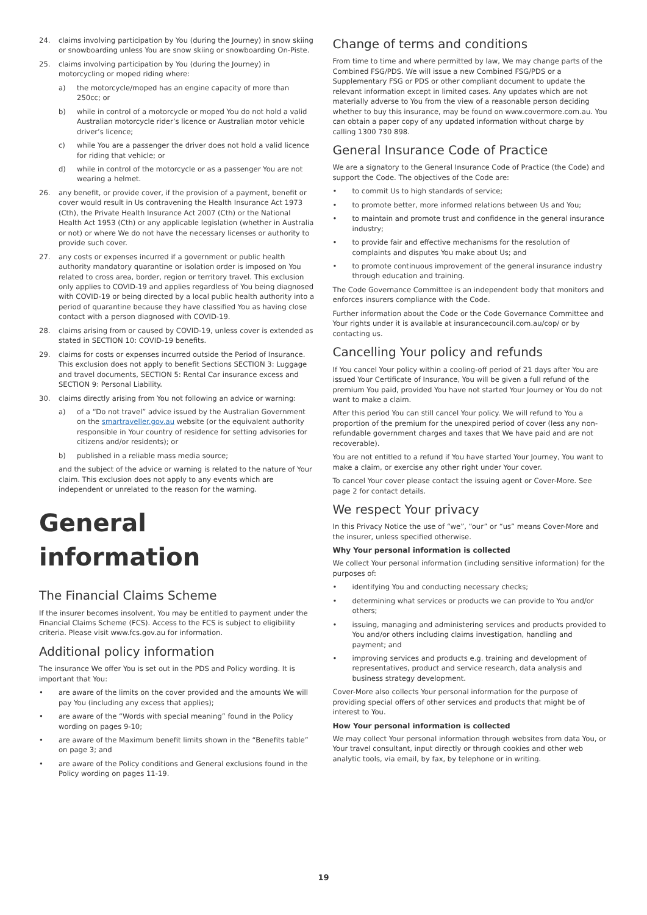24. claims involving participation by You (during the Journey) in snow skiing or snowboarding unless You are snow skiing or snowboarding On-Piste.
25. claims involving participation by You (during the Journey) in motorcycling or moped riding where:
a) the motorcycle/moped has an engine capacity of more than 250cc; or
b) while in control of a motorcycle or moped You do not hold a valid Australian motorcycle rider’s licence or Australian motor vehicle driver’s licence;
c) while You are a passenger the driver does not hold a valid licence for riding that vehicle; or
d) while in control of the motorcycle or as a passenger You are not wearing a helmet.
26. any benefit, or provide cover, if the provision of a payment, benefit or cover would result in Us contravening the Health Insurance Act 1973 (Cth), the Private Health Insurance Act 2007 (Cth) or the National Health Act 1953 (Cth) or any applicable legislation (whether in Australia or not) or where We do not have the necessary licenses or authority to provide such cover.
27. any costs or expenses incurred if a government or public health authority mandatory quarantine or isolation order is imposed on You related to cross area, border, region or territory travel. This exclusion only applies to COVID-19 and applies regardless of You being diagnosed with COVID-19 or being directed by a local public health authority into a period of quarantine because they have classified You as having close contact with a person diagnosed with COVID-19.
28. claims arising from or caused by COVID-19, unless cover is extended as stated in SECTION 10: COVID-19 benefits.
29. claims for costs or expenses incurred outside the Period of Insurance. This exclusion does not apply to benefit Sections SECTION 3: Luggage and travel documents, SECTION 5: Rental Car insurance excess and SECTION 9: Personal Liability.
30. claims directly arising from You not following an advice or warning:
a) of a “Do not travel” advice issued by the Australian Government on the smartraveller.gov.au website (or the equivalent authority responsible in Your country of residence for setting advisories for citizens and/or residents); or
b) published in a reliable mass media source;
and the subject of the advice or warning is related to the nature of Your claim. This exclusion does not apply to any events which are independent or unrelated to the reason for the warning.
General information
The Financial Claims Scheme
If the insurer becomes insolvent, You may be entitled to payment under the Financial Claims Scheme (FCS). Access to the FCS is subject to eligibility criteria. Please visit www.fcs.gov.au for information.
Additional policy information
The insurance We offer You is set out in the PDS and Policy wording. It is important that You:
• are aware of the limits on the cover provided and the amounts We will pay You (including any excess that applies);
• are aware of the “Words with special meaning” found in the Policy wording on pages 9-10;
• are aware of the Maximum benefit limits shown in the “Benefits table” on page 3; and
• are aware of the Policy conditions and General exclusions found in the Policy wording on pages 11-19.
Change of terms and conditions
From time to time and where permitted by law, We may change parts of the Combined FSG/PDS. We will issue a new Combined FSG/PDS or a Supplementary FSG or PDS or other compliant document to update the relevant information except in limited cases. Any updates which are not materially adverse to You from the view of a reasonable person deciding whether to buy this insurance, may be found on www.covermore.com.au. You can obtain a paper copy of any updated information without charge by calling 1300 730 898.
General Insurance Code of Practice
We are a signatory to the General Insurance Code of Practice (the Code) and support the Code. The objectives of the Code are:
• to commit Us to high standards of service;
• to promote better, more informed relations between Us and You;
• to maintain and promote trust and confidence in the general insurance industry;
• to provide fair and effective mechanisms for the resolution of complaints and disputes You make about Us; and
• to promote continuous improvement of the general insurance industry through education and training.
The Code Governance Committee is an independent body that monitors and enforces insurers compliance with the Code.
Further information about the Code or the Code Governance Committee and Your rights under it is available at insurancecouncil.com.au/cop/ or by contacting us.
Cancelling Your policy and refunds
If You cancel Your policy within a cooling-off period of 21 days after You are issued Your Certificate of Insurance, You will be given a full refund of the premium You paid, provided You have not started Your Journey or You do not want to make a claim.
After this period You can still cancel Your policy. We will refund to You a proportion of the premium for the unexpired period of cover (less any non-refundable government charges and taxes that We have paid and are not recoverable).
You are not entitled to a refund if You have started Your Journey, You want to make a claim, or exercise any other right under Your cover.
To cancel Your cover please contact the issuing agent or Cover-More. See page 2 for contact details.
We respect Your privacy
In this Privacy Notice the use of “we”, “our” or “us” means Cover-More and the insurer, unless specified otherwise.
Why Your personal information is collected
We collect Your personal information (including sensitive information) for the purposes of:
• identifying You and conducting necessary checks;
• determining what services or products we can provide to You and/or others;
• issuing, managing and administering services and products provided to You and/or others including claims investigation, handling and payment; and
• improving services and products e.g. training and development of representatives, product and service research, data analysis and business strategy development.
Cover-More also collects Your personal information for the purpose of providing special offers of other services and products that might be of interest to You.
How Your personal information is collected
We may collect Your personal information through websites from data You, or Your travel consultant, input directly or through cookies and other web analytic tools, via email, by fax, by telephone or in writing.
19